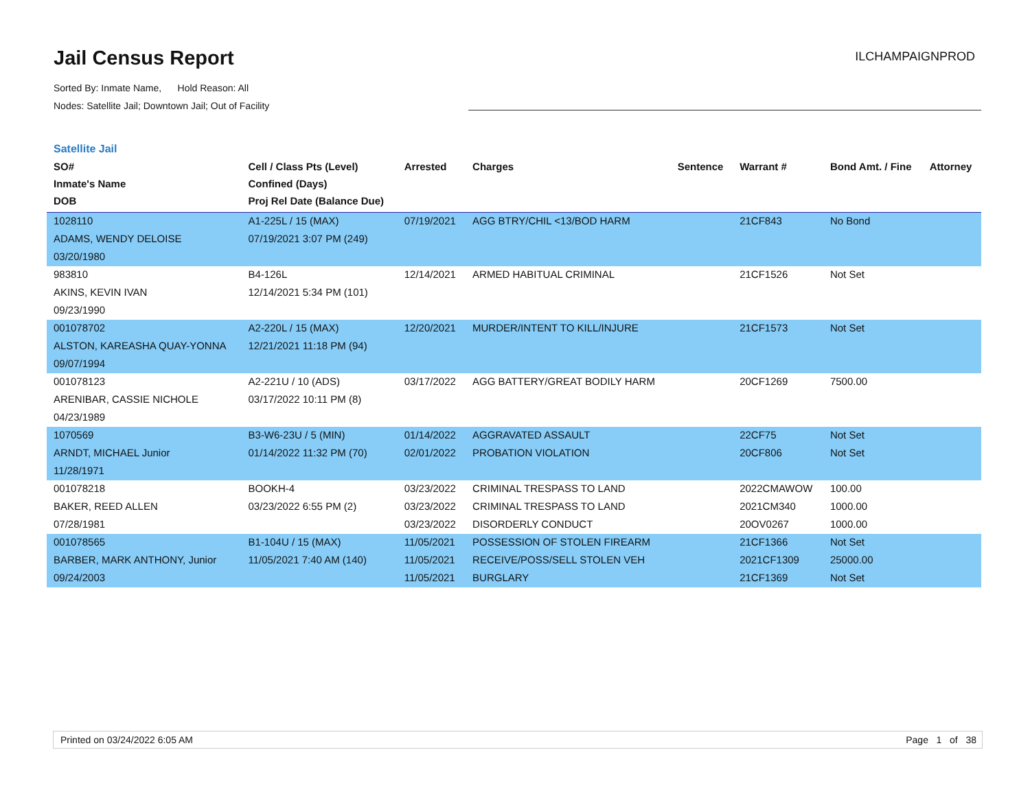Jail Census Report
ILCHAMPAIGNPROD
Sorted By: Inmate Name, Hold Reason: All
Nodes: Satellite Jail; Downtown Jail; Out of Facility
Satellite Jail
| SO# Inmate's Name DOB | Cell / Class Pts (Level) Confined (Days) Proj Rel Date (Balance Due) | Arrested | Charges | Sentence | Warrant # | Bond Amt. / Fine | Attorney |
| --- | --- | --- | --- | --- | --- | --- | --- |
| 1028110 | A1-225L / 15 (MAX) | 07/19/2021 | AGG BTRY/CHIL <13/BOD HARM | | 21CF843 | No Bond | |
| ADAMS, WENDY DELOISE | 07/19/2021 3:07 PM (249) | | | | | | |
| 03/20/1980 | | | | | | | |
| 983810 | B4-126L | 12/14/2021 | ARMED HABITUAL CRIMINAL | | 21CF1526 | Not Set | |
| AKINS, KEVIN IVAN | 12/14/2021 5:34 PM (101) | | | | | | |
| 09/23/1990 | | | | | | | |
| 001078702 | A2-220L / 15 (MAX) | 12/20/2021 | MURDER/INTENT TO KILL/INJURE | | 21CF1573 | Not Set | |
| ALSTON, KAREASHA QUAY-YONNA | 12/21/2021 11:18 PM (94) | | | | | | |
| 09/07/1994 | | | | | | | |
| 001078123 | A2-221U / 10 (ADS) | 03/17/2022 | AGG BATTERY/GREAT BODILY HARM | | 20CF1269 | 7500.00 | |
| ARENIBAR, CASSIE NICHOLE | 03/17/2022 10:11 PM (8) | | | | | | |
| 04/23/1989 | | | | | | | |
| 1070569 | B3-W6-23U / 5 (MIN) | 01/14/2022 | AGGRAVATED ASSAULT | | 22CF75 | Not Set | |
| ARNDT, MICHAEL Junior | 01/14/2022 11:32 PM (70) | 02/01/2022 | PROBATION VIOLATION | | 20CF806 | Not Set | |
| 11/28/1971 | | | | | | | |
| 001078218 | BOOKH-4 | 03/23/2022 | CRIMINAL TRESPASS TO LAND | | 2022CMAWOW | 100.00 | |
| BAKER, REED ALLEN | 03/23/2022 6:55 PM (2) | 03/23/2022 | CRIMINAL TRESPASS TO LAND | | 2021CM340 | 1000.00 | |
| 07/28/1981 | | 03/23/2022 | DISORDERLY CONDUCT | | 20OV0267 | 1000.00 | |
| 001078565 | B1-104U / 15 (MAX) | 11/05/2021 | POSSESSION OF STOLEN FIREARM | | 21CF1366 | Not Set | |
| BARBER, MARK ANTHONY, Junior | 11/05/2021 7:40 AM (140) | 11/05/2021 | RECEIVE/POSS/SELL STOLEN VEH | | 2021CF1309 | 25000.00 | |
| 09/24/2003 | | 11/05/2021 | BURGLARY | | 21CF1369 | Not Set | |
Printed on 03/24/2022 6:05 AM Page 1 of 38